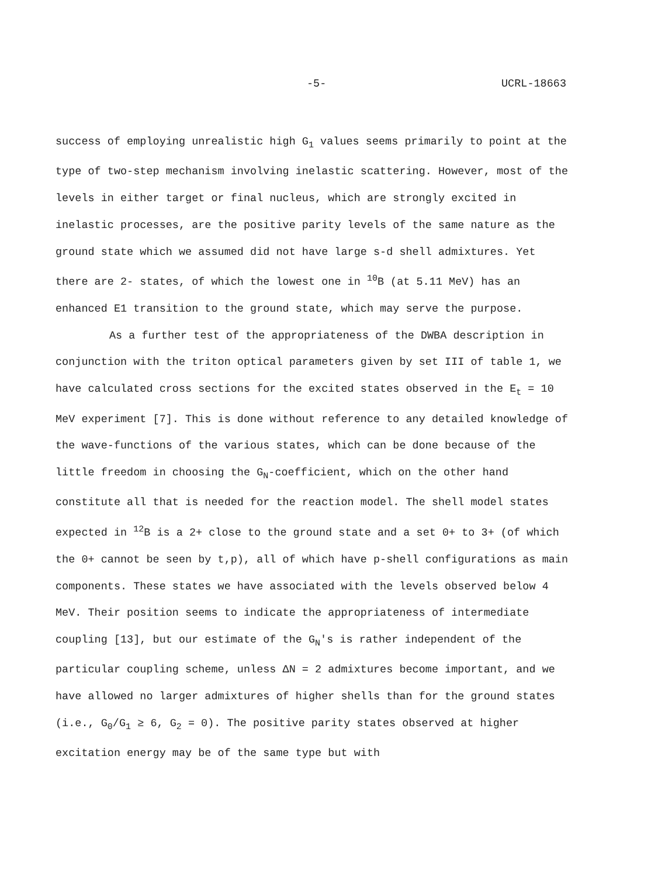-5- UCRL-18663
success of employing unrealistic high G<sub>1</sub> values seems primarily to point at the type of two-step mechanism involving inelastic scattering. However, most of the levels in either target or final nucleus, which are strongly excited in inelastic processes, are the positive parity levels of the same nature as the ground state which we assumed did not have large s-d shell admixtures. Yet there are 2- states, of which the lowest one in <sup>10</sup>B (at 5.11 MeV) has an enhanced E1 transition to the ground state, which may serve the purpose.
As a further test of the appropriateness of the DWBA description in conjunction with the triton optical parameters given by set III of table 1, we have calculated cross sections for the excited states observed in the E<sub>t</sub> = 10 MeV experiment [7]. This is done without reference to any detailed knowledge of the wave-functions of the various states, which can be done because of the little freedom in choosing the G<sub>N</sub>-coefficient, which on the other hand constitute all that is needed for the reaction model. The shell model states expected in <sup>12</sup>B is a 2+ close to the ground state and a set 0+ to 3+ (of which the 0+ cannot be seen by t,p), all of which have p-shell configurations as main components. These states we have associated with the levels observed below 4 MeV. Their position seems to indicate the appropriateness of intermediate coupling [13], but our estimate of the G<sub>N</sub>'s is rather independent of the particular coupling scheme, unless ΔN = 2 admixtures become important, and we have allowed no larger admixtures of higher shells than for the ground states (i.e., G<sub>0</sub>/G<sub>1</sub> ≥ 6, G<sub>2</sub> = 0). The positive parity states observed at higher excitation energy may be of the same type but with